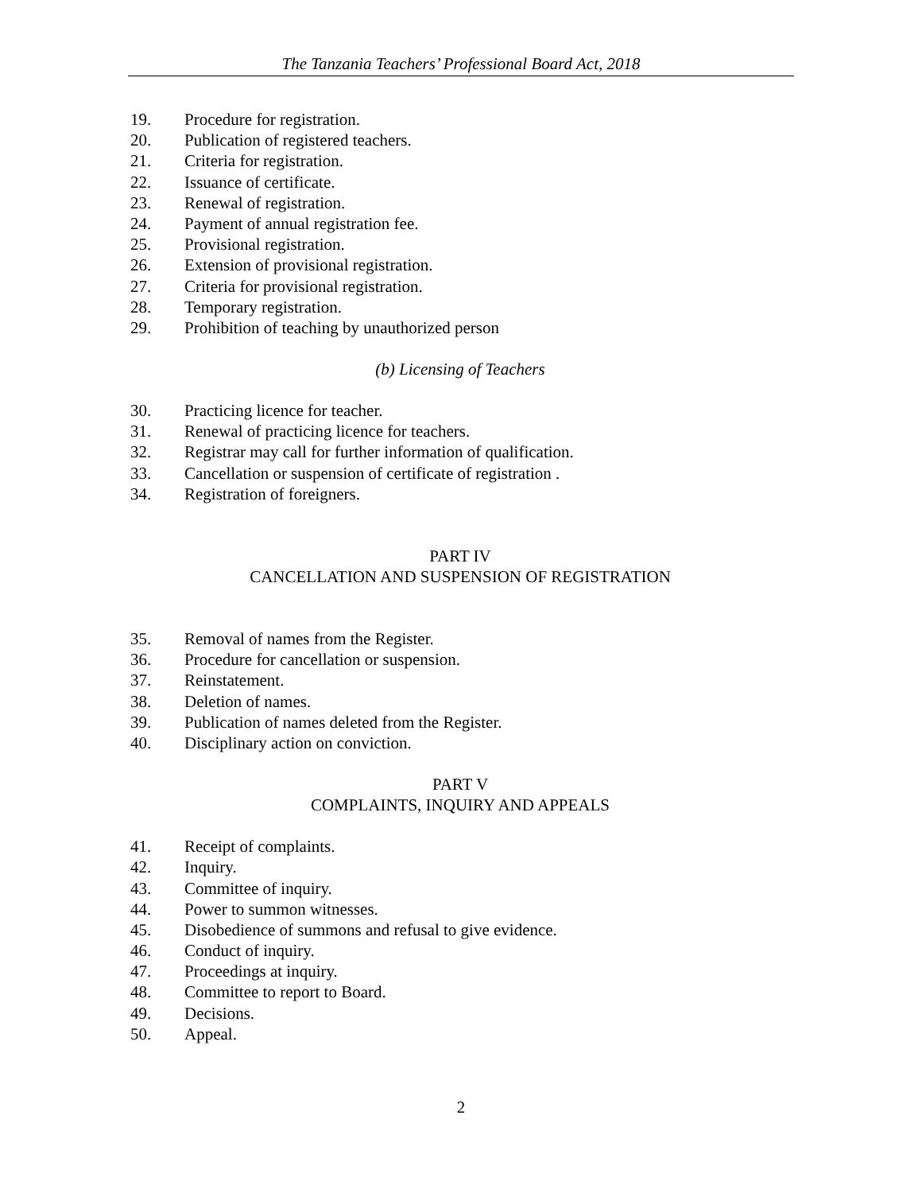The Tanzania Teachers’ Professional Board Act, 2018
19. Procedure for registration.
20. Publication of registered teachers.
21. Criteria for registration.
22. Issuance of certificate.
23. Renewal of registration.
24. Payment of annual registration fee.
25. Provisional registration.
26. Extension of provisional registration.
27. Criteria for provisional registration.
28. Temporary registration.
29. Prohibition of teaching by unauthorized person
(b) Licensing of Teachers
30. Practicing licence for teacher.
31. Renewal of practicing licence for teachers.
32. Registrar may call for further information of qualification.
33. Cancellation or suspension of certificate of registration .
34. Registration of foreigners.
PART IV
CANCELLATION AND SUSPENSION OF REGISTRATION
35. Removal of names from the Register.
36. Procedure for cancellation or suspension.
37. Reinstatement.
38. Deletion of names.
39. Publication of names deleted from the Register.
40. Disciplinary action on conviction.
PART V
COMPLAINTS, INQUIRY AND APPEALS
41. Receipt of complaints.
42. Inquiry.
43. Committee of inquiry.
44. Power to summon witnesses.
45. Disobedience of summons and refusal to give evidence.
46. Conduct of inquiry.
47. Proceedings at inquiry.
48. Committee to report to Board.
49. Decisions.
50. Appeal.
2